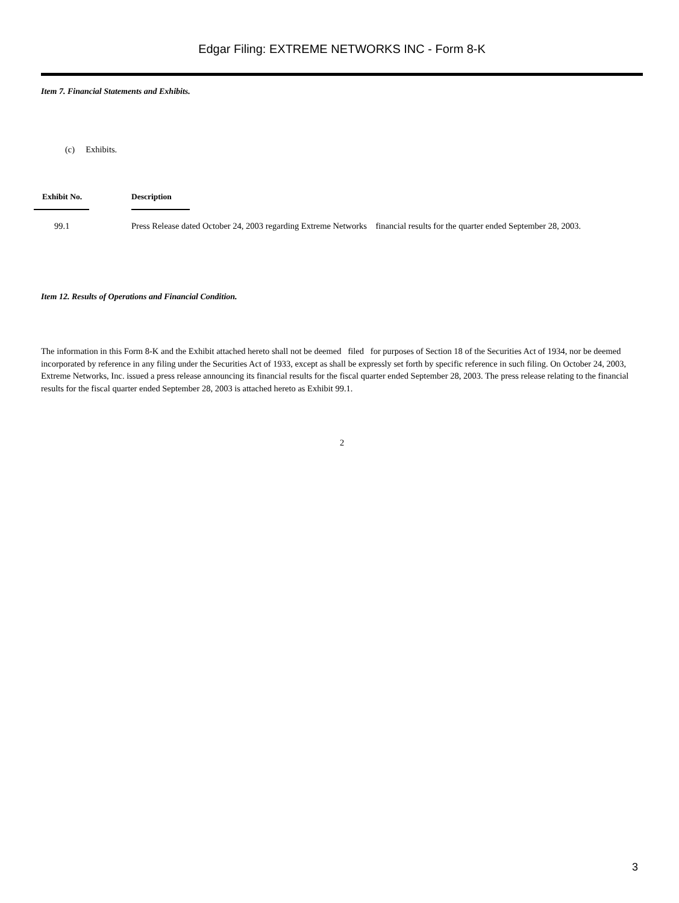Edgar Filing: EXTREME NETWORKS INC - Form 8-K
Item 7. Financial Statements and Exhibits.
(c) Exhibits.
| Exhibit No. | Description |
| --- | --- |
| 99.1 | Press Release dated October 24, 2003 regarding Extreme Networks financial results for the quarter ended September 28, 2003. |
Item 12. Results of Operations and Financial Condition.
The information in this Form 8-K and the Exhibit attached hereto shall not be deemed filed for purposes of Section 18 of the Securities Act of 1934, nor be deemed incorporated by reference in any filing under the Securities Act of 1933, except as shall be expressly set forth by specific reference in such filing. On October 24, 2003, Extreme Networks, Inc. issued a press release announcing its financial results for the fiscal quarter ended September 28, 2003. The press release relating to the financial results for the fiscal quarter ended September 28, 2003 is attached hereto as Exhibit 99.1.
2
3